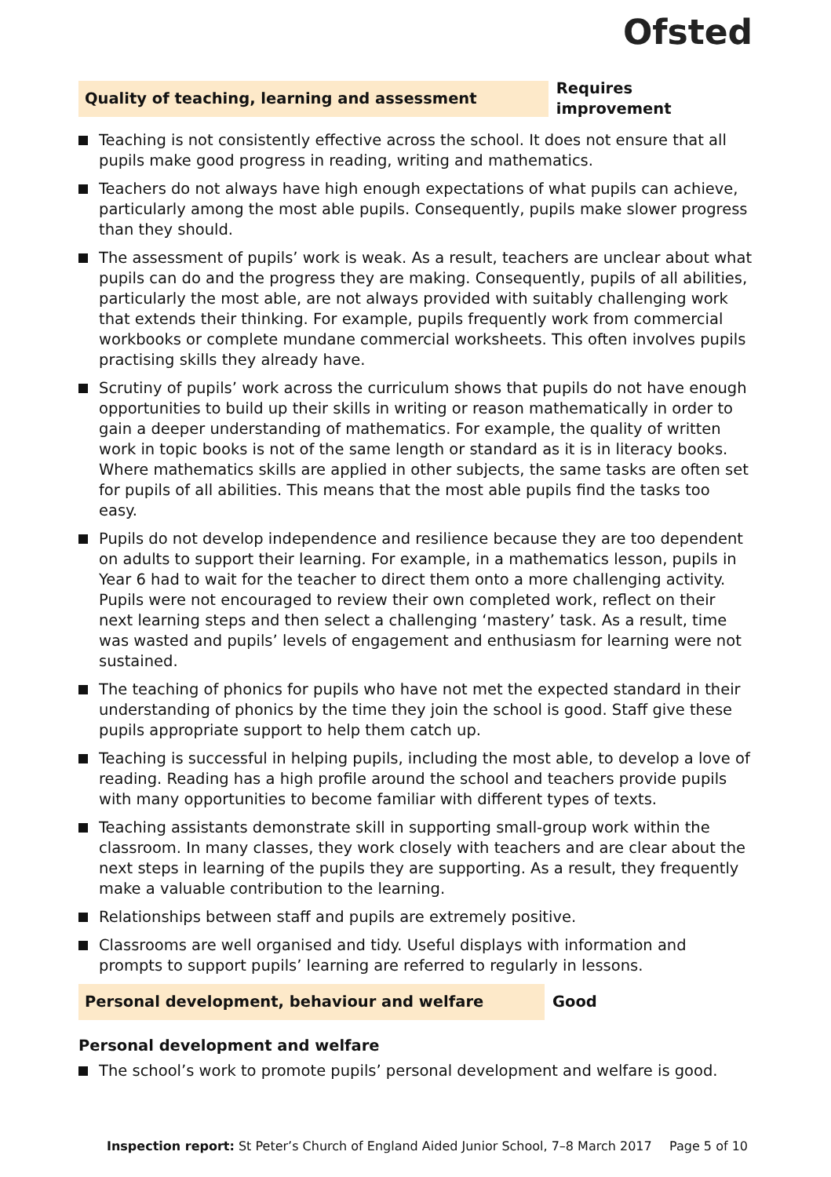Ofsted
Quality of teaching, learning and assessment
Requires improvement
Teaching is not consistently effective across the school. It does not ensure that all pupils make good progress in reading, writing and mathematics.
Teachers do not always have high enough expectations of what pupils can achieve, particularly among the most able pupils. Consequently, pupils make slower progress than they should.
The assessment of pupils’ work is weak. As a result, teachers are unclear about what pupils can do and the progress they are making. Consequently, pupils of all abilities, particularly the most able, are not always provided with suitably challenging work that extends their thinking. For example, pupils frequently work from commercial workbooks or complete mundane commercial worksheets. This often involves pupils practising skills they already have.
Scrutiny of pupils’ work across the curriculum shows that pupils do not have enough opportunities to build up their skills in writing or reason mathematically in order to gain a deeper understanding of mathematics. For example, the quality of written work in topic books is not of the same length or standard as it is in literacy books. Where mathematics skills are applied in other subjects, the same tasks are often set for pupils of all abilities. This means that the most able pupils find the tasks too easy.
Pupils do not develop independence and resilience because they are too dependent on adults to support their learning. For example, in a mathematics lesson, pupils in Year 6 had to wait for the teacher to direct them onto a more challenging activity. Pupils were not encouraged to review their own completed work, reflect on their next learning steps and then select a challenging ‘mastery’ task. As a result, time was wasted and pupils’ levels of engagement and enthusiasm for learning were not sustained.
The teaching of phonics for pupils who have not met the expected standard in their understanding of phonics by the time they join the school is good. Staff give these pupils appropriate support to help them catch up.
Teaching is successful in helping pupils, including the most able, to develop a love of reading. Reading has a high profile around the school and teachers provide pupils with many opportunities to become familiar with different types of texts.
Teaching assistants demonstrate skill in supporting small-group work within the classroom. In many classes, they work closely with teachers and are clear about the next steps in learning of the pupils they are supporting. As a result, they frequently make a valuable contribution to the learning.
Relationships between staff and pupils are extremely positive.
Classrooms are well organised and tidy. Useful displays with information and prompts to support pupils’ learning are referred to regularly in lessons.
Personal development, behaviour and welfare
Good
Personal development and welfare
The school’s work to promote pupils’ personal development and welfare is good.
Inspection report: St Peter’s Church of England Aided Junior School, 7–8 March 2017
Page 5 of 10